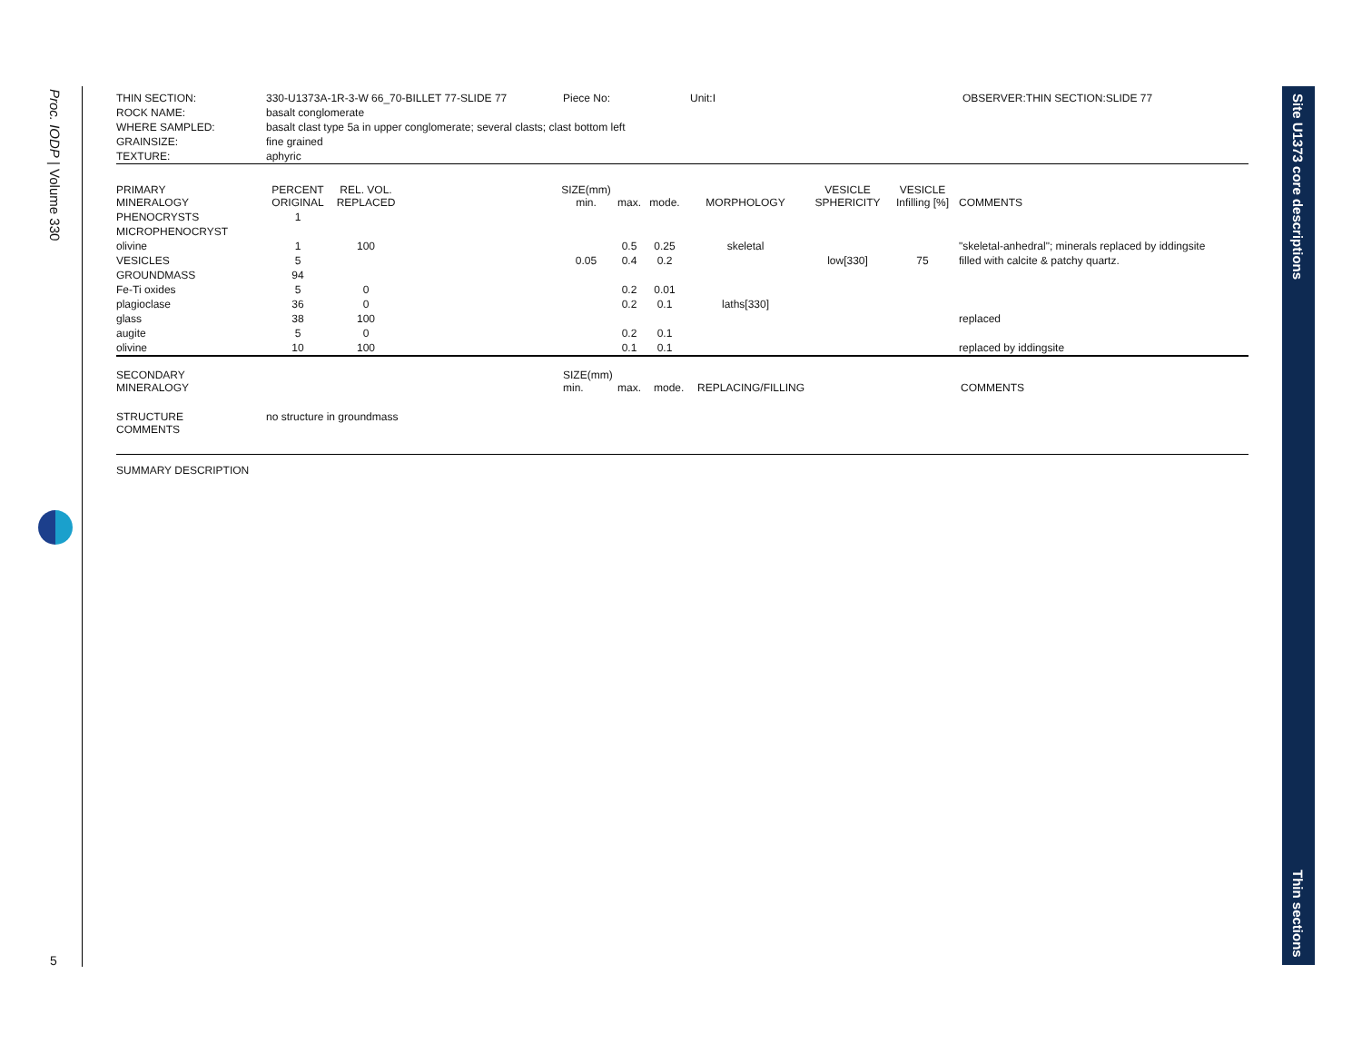Proc. IODP | Volume 330
5
Site U1373 core descriptions
Thin sections
| THIN SECTION: | 330-U1373A-1R-3-W 66_70-BILLET 77-SLIDE 77 | Piece No: | Unit:I | OBSERVER:THIN SECTION:SLIDE 77 |
| ROCK NAME: | basalt conglomerate | | | |
| WHERE SAMPLED: | basalt clast type 5a in upper conglomerate; several clasts; clast bottom left | | | |
| GRAINSIZE: | fine grained | | | |
| TEXTURE: | aphyric | | | |
| PRIMARY MINERALOGY | PERCENT ORIGINAL | REL. VOL. REPLACED | | SIZE(mm) min. | max. | mode. | MORPHOLOGY | VESICLE SPHERICITY | VESICLE Infilling [%] | COMMENTS |
| --- | --- | --- | --- | --- | --- | --- | --- | --- | --- | --- |
| PHENOCRYSTS | 1 | | | | | | | | | |
| MICROPHENOCRYST | | | | | | | | | | |
| olivine | 1 | 100 | | | 0.5 | 0.25 | skeletal | | | "skeletal-anhedral"; minerals replaced by iddingsite |
| VESICLES | 5 | | | 0.05 | 0.4 | 0.2 | | low[330] | 75 | filled with calcite & patchy quartz. |
| GROUNDMASS | 94 | | | | | | | | | |
| Fe-Ti oxides | 5 | 0 | | | 0.2 | 0.01 | | | | |
| plagioclase | 36 | 0 | | | 0.2 | 0.1 | laths[330] | | | |
| glass | 38 | 100 | | | | | | | | replaced |
| augite | 5 | 0 | | | 0.2 | 0.1 | | | | |
| olivine | 10 | 100 | | | 0.1 | 0.1 | | | | replaced by iddingsite |
| SECONDARY MINERALOGY | SIZE(mm) min. | max. | mode. | REPLACING/FILLING | COMMENTS |
| STRUCTURE COMMENTS | no structure in groundmass |
SUMMARY DESCRIPTION